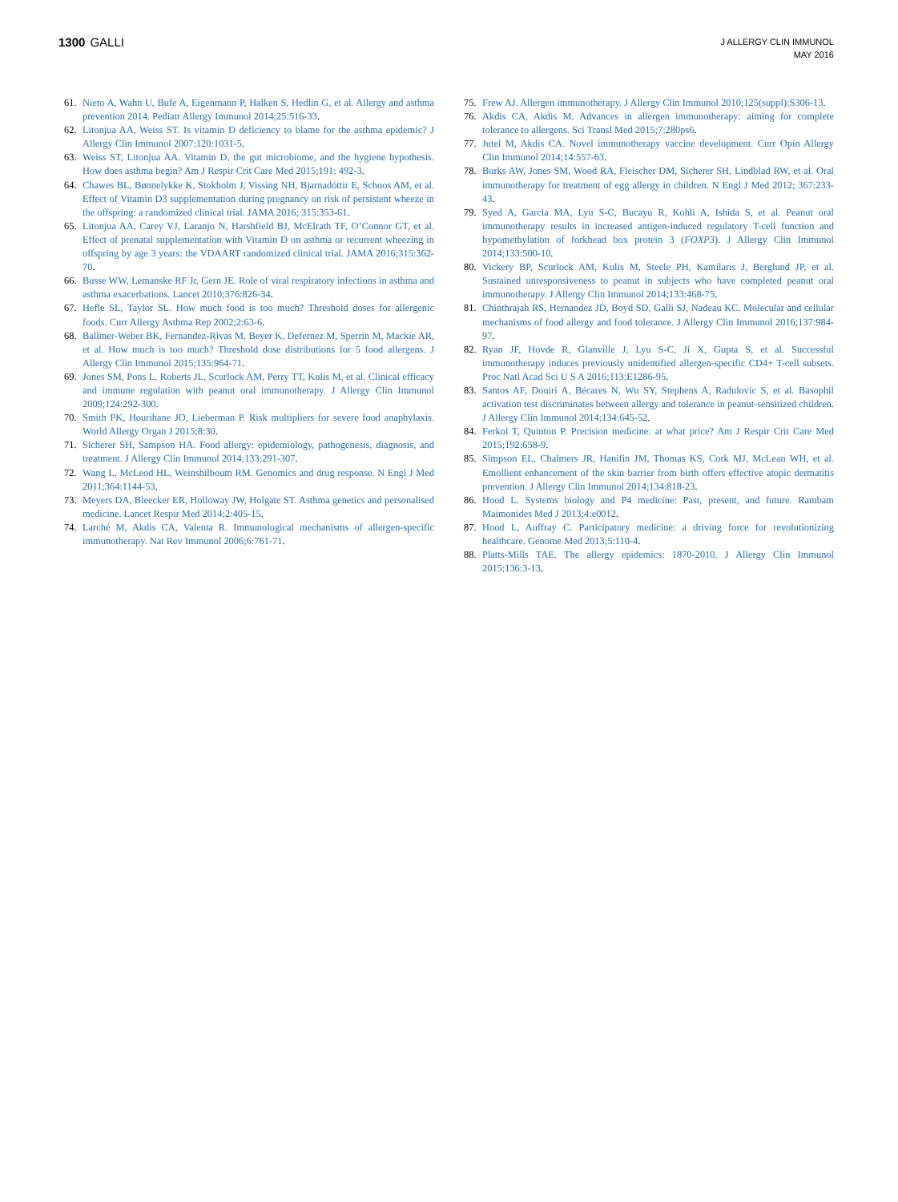1300 GALLI
J ALLERGY CLIN IMMUNOL
MAY 2016
61. Nieto A, Wahn U, Bufe A, Eigenmann P, Halken S, Hedlin G, et al. Allergy and asthma prevention 2014. Pediatr Allergy Immunol 2014;25:516-33.
62. Litonjua AA, Weiss ST. Is vitamin D deficiency to blame for the asthma epidemic? J Allergy Clin Immunol 2007;120:1031-5.
63. Weiss ST, Litonjua AA. Vitamin D, the gut microbiome, and the hygiene hypothesis. How does asthma begin? Am J Respir Crit Care Med 2015;191: 492-3.
64. Chawes BL, Bønnelykke K, Stokholm J, Vissing NH, Bjarnadóttir E, Schoos AM, et al. Effect of Vitamin D3 supplementation during pregnancy on risk of persistent wheeze in the offspring: a randomized clinical trial. JAMA 2016; 315:353-61.
65. Litonjua AA, Carey VJ, Laranjo N, Harshfield BJ, McElrath TF, O’Connor GT, et al. Effect of prenatal supplementation with Vitamin D on asthma or recurrent wheezing in offspring by age 3 years: the VDAART randomized clinical trial. JAMA 2016;315:362-70.
66. Busse WW, Lemanske RF Jr, Gern JE. Role of viral respiratory infections in asthma and asthma exacerbations. Lancet 2010;376:826-34.
67. Hefle SL, Taylor SL. How much food is too much? Threshold doses for allergenic foods. Curr Allergy Asthma Rep 2002;2:63-6.
68. Ballmer-Weber BK, Fernandez-Rivas M, Beyer K, Defernez M, Sperrin M, Mackie AR, et al. How much is too much? Threshold dose distributions for 5 food allergens. J Allergy Clin Immunol 2015;135:964-71.
69. Jones SM, Pons L, Roberts JL, Scurlock AM, Perry TT, Kulis M, et al. Clinical efficacy and immune regulation with peanut oral immunotherapy. J Allergy Clin Immunol 2009;124:292-300.
70. Smith PK, Hourihane JO, Lieberman P. Risk multipliers for severe food anaphylaxis. World Allergy Organ J 2015;8:30.
71. Sicherer SH, Sampson HA. Food allergy: epidemiology, pathogenesis, diagnosis, and treatment. J Allergy Clin Immunol 2014;133:291-307.
72. Wang L, McLeod HL, Weinshilboum RM. Genomics and drug response. N Engl J Med 2011;364:1144-53.
73. Meyers DA, Bleecker ER, Holloway JW, Holgate ST. Asthma genetics and personalised medicine. Lancet Respir Med 2014;2:405-15.
74. Larché M, Akdis CA, Valenta R. Immunological mechanisms of allergen-specific immunotherapy. Nat Rev Immunol 2006;6:761-71.
75. Frew AJ. Allergen immunotherapy. J Allergy Clin Immunol 2010;125(suppl):S306-13.
76. Akdis CA, Akdis M. Advances in allergen immunotherapy: aiming for complete tolerance to allergens. Sci Transl Med 2015;7:280ps6.
77. Jutel M, Akdis CA. Novel immunotherapy vaccine development. Curr Opin Allergy Clin Immunol 2014;14:557-63.
78. Burks AW, Jones SM, Wood RA, Fleischer DM, Sicherer SH, Lindblad RW, et al. Oral immunotherapy for treatment of egg allergy in children. N Engl J Med 2012; 367:233-43.
79. Syed A, Garcia MA, Lyu S-C, Bucayu R, Kohli A, Ishida S, et al. Peanut oral immunotherapy results in increased antigen-induced regulatory T-cell function and hypomethylation of forkhead box protein 3 (FOXP3). J Allergy Clin Immunol 2014;133:500-10.
80. Vickery BP, Scurlock AM, Kulis M, Steele PH, Kamilaris J, Berglund JP, et al. Sustained unresponsiveness to peanut in subjects who have completed peanut oral immunotherapy. J Allergy Clin Immunol 2014;133:468-75.
81. Chinthrajah RS, Hernandez JD, Boyd SD, Galli SJ, Nadeau KC. Molecular and cellular mechanisms of food allergy and food tolerance. J Allergy Clin Immunol 2016;137:984-97.
82. Ryan JF, Hovde R, Glanville J, Lyu S-C, Ji X, Gupta S, et al. Successful immunotherapy induces previously unidentified allergen-specific CD4+ T-cell subsets. Proc Natl Acad Sci U S A 2016;113:E1286-95.
83. Santos AF, Douiri A, Bécares N, Wu SY, Stephens A, Radulovic S, et al. Basophil activation test discriminates between allergy and tolerance in peanut-sensitized children. J Allergy Clin Immunol 2014;134:645-52.
84. Ferkol T, Quinton P. Precision medicine: at what price? Am J Respir Crit Care Med 2015;192:658-9.
85. Simpson EL, Chalmers JR, Hanifin JM, Thomas KS, Cork MJ, McLean WH, et al. Emollient enhancement of the skin barrier from birth offers effective atopic dermatitis prevention. J Allergy Clin Immunol 2014;134:818-23.
86. Hood L. Systems biology and P4 medicine: Past, present, and future. Rambam Maimonides Med J 2013;4:e0012.
87. Hood L, Auffray C. Participatory medicine: a driving force for revolutionizing healthcare. Genome Med 2013;5:110-4.
88. Platts-Mills TAE. The allergy epidemics: 1870-2010. J Allergy Clin Immunol 2015;136:3-13.